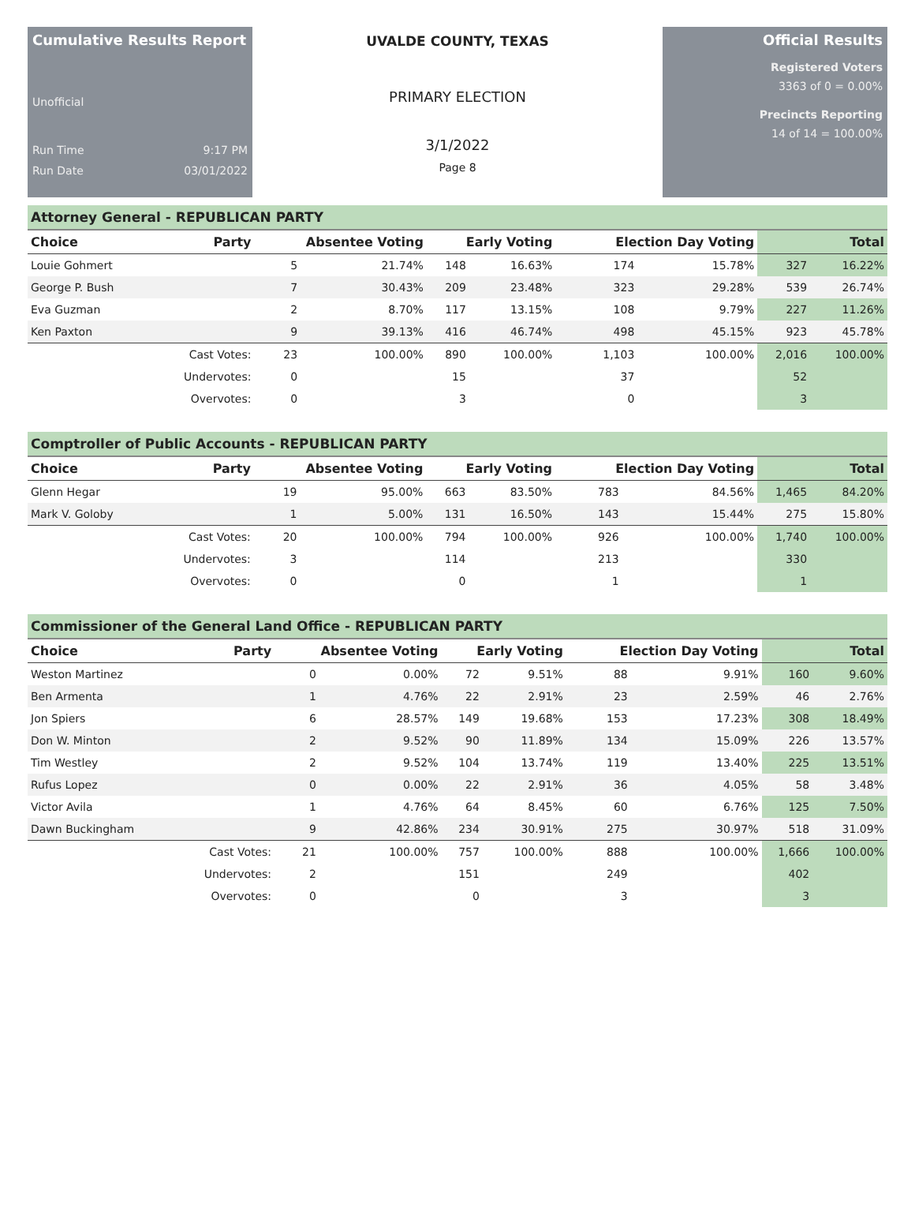Cumulative Results Report
Unofficial
Run Time 9:17 PM
Run Date 03/01/2022
UVALDE COUNTY, TEXAS
PRIMARY ELECTION
3/1/2022
Page 8
Official Results
Registered Voters
3363 of 0 = 0.00%
Precincts Reporting
14 of 14 = 100.00%
Attorney General - REPUBLICAN PARTY
| Choice | Party | Absentee Voting | | Early Voting | | Election Day Voting | | Total | |
| --- | --- | --- | --- | --- | --- | --- | --- | --- | --- |
| Louie Gohmert | | 5 | 21.74% | 148 | 16.63% | 174 | 15.78% | 327 | 16.22% |
| George P. Bush | | 7 | 30.43% | 209 | 23.48% | 323 | 29.28% | 539 | 26.74% |
| Eva Guzman | | 2 | 8.70% | 117 | 13.15% | 108 | 9.79% | 227 | 11.26% |
| Ken Paxton | | 9 | 39.13% | 416 | 46.74% | 498 | 45.15% | 923 | 45.78% |
| | Cast Votes: | 23 | 100.00% | 890 | 100.00% | 1,103 | 100.00% | 2,016 | 100.00% |
| | Undervotes: | 0 | | 15 | | 37 | | 52 | |
| | Overvotes: | 0 | | 3 | | 0 | | 3 | |
Comptroller of Public Accounts - REPUBLICAN PARTY
| Choice | Party | Absentee Voting | | Early Voting | | Election Day Voting | | Total | |
| --- | --- | --- | --- | --- | --- | --- | --- | --- | --- |
| Glenn Hegar | | 19 | 95.00% | 663 | 83.50% | 783 | 84.56% | 1,465 | 84.20% |
| Mark V. Goloby | | 1 | 5.00% | 131 | 16.50% | 143 | 15.44% | 275 | 15.80% |
| | Cast Votes: | 20 | 100.00% | 794 | 100.00% | 926 | 100.00% | 1,740 | 100.00% |
| | Undervotes: | 3 | | 114 | | 213 | | 330 | |
| | Overvotes: | 0 | | 0 | | 1 | | 1 | |
Commissioner of the General Land Office - REPUBLICAN PARTY
| Choice | Party | Absentee Voting | | Early Voting | | Election Day Voting | | Total | |
| --- | --- | --- | --- | --- | --- | --- | --- | --- | --- |
| Weston Martinez | | 0 | 0.00% | 72 | 9.51% | 88 | 9.91% | 160 | 9.60% |
| Ben Armenta | | 1 | 4.76% | 22 | 2.91% | 23 | 2.59% | 46 | 2.76% |
| Jon Spiers | | 6 | 28.57% | 149 | 19.68% | 153 | 17.23% | 308 | 18.49% |
| Don W. Minton | | 2 | 9.52% | 90 | 11.89% | 134 | 15.09% | 226 | 13.57% |
| Tim Westley | | 2 | 9.52% | 104 | 13.74% | 119 | 13.40% | 225 | 13.51% |
| Rufus Lopez | | 0 | 0.00% | 22 | 2.91% | 36 | 4.05% | 58 | 3.48% |
| Victor Avila | | 1 | 4.76% | 64 | 8.45% | 60 | 6.76% | 125 | 7.50% |
| Dawn Buckingham | | 9 | 42.86% | 234 | 30.91% | 275 | 30.97% | 518 | 31.09% |
| | Cast Votes: | 21 | 100.00% | 757 | 100.00% | 888 | 100.00% | 1,666 | 100.00% |
| | Undervotes: | 2 | | 151 | | 249 | | 402 | |
| | Overvotes: | 0 | | 0 | | 3 | | 3 | |